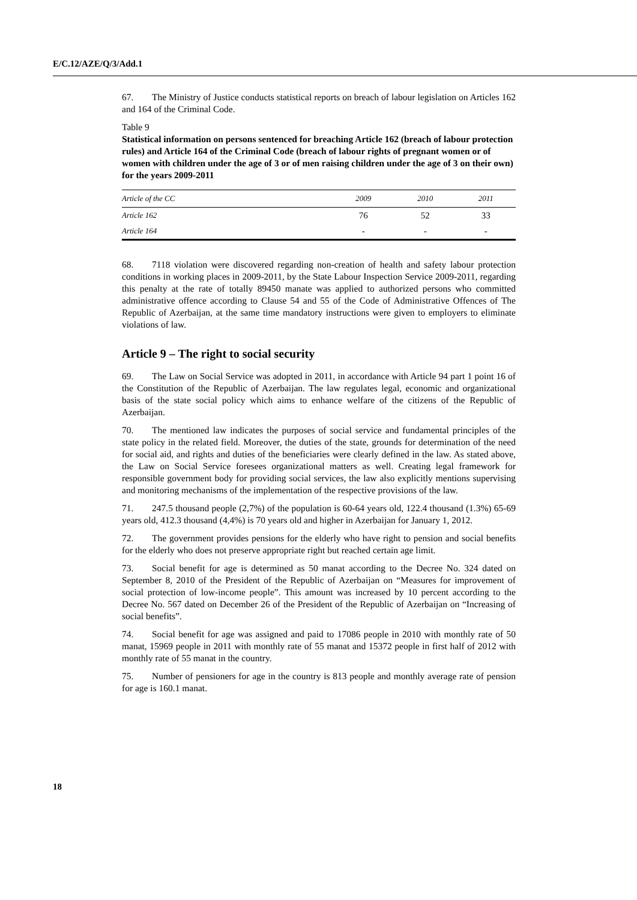E/C.12/AZE/Q/3/Add.1
67. The Ministry of Justice conducts statistical reports on breach of labour legislation on Articles 162 and 164 of the Criminal Code.
Table 9
Statistical information on persons sentenced for breaching Article 162 (breach of labour protection rules) and Article 164 of the Criminal Code (breach of labour rights of pregnant women or of women with children under the age of 3 or of men raising children under the age of 3 on their own) for the years 2009-2011
| Article of the CC | 2009 | 2010 | 2011 |
| --- | --- | --- | --- |
| Article 162 | 76 | 52 | 33 |
| Article 164 | - | - | - |
68. 7118 violation were discovered regarding non-creation of health and safety labour protection conditions in working places in 2009-2011, by the State Labour Inspection Service 2009-2011, regarding this penalty at the rate of totally 89450 manate was applied to authorized persons who committed administrative offence according to Clause 54 and 55 of the Code of Administrative Offences of The Republic of Azerbaijan, at the same time mandatory instructions were given to employers to eliminate violations of law.
Article 9 – The right to social security
69. The Law on Social Service was adopted in 2011, in accordance with Article 94 part 1 point 16 of the Constitution of the Republic of Azerbaijan. The law regulates legal, economic and organizational basis of the state social policy which aims to enhance welfare of the citizens of the Republic of Azerbaijan.
70. The mentioned law indicates the purposes of social service and fundamental principles of the state policy in the related field. Moreover, the duties of the state, grounds for determination of the need for social aid, and rights and duties of the beneficiaries were clearly defined in the law. As stated above, the Law on Social Service foresees organizational matters as well. Creating legal framework for responsible government body for providing social services, the law also explicitly mentions supervising and monitoring mechanisms of the implementation of the respective provisions of the law.
71. 247.5 thousand people (2,7%) of the population is 60-64 years old, 122.4 thousand (1.3%) 65-69 years old, 412.3 thousand (4,4%) is 70 years old and higher in Azerbaijan for January 1, 2012.
72. The government provides pensions for the elderly who have right to pension and social benefits for the elderly who does not preserve appropriate right but reached certain age limit.
73. Social benefit for age is determined as 50 manat according to the Decree No. 324 dated on September 8, 2010 of the President of the Republic of Azerbaijan on “Measures for improvement of social protection of low-income people”. This amount was increased by 10 percent according to the Decree No. 567 dated on December 26 of the President of the Republic of Azerbaijan on “Increasing of social benefits”.
74. Social benefit for age was assigned and paid to 17086 people in 2010 with monthly rate of 50 manat, 15969 people in 2011 with monthly rate of 55 manat and 15372 people in first half of 2012 with monthly rate of 55 manat in the country.
75. Number of pensioners for age in the country is 813 people and monthly average rate of pension for age is 160.1 manat.
18